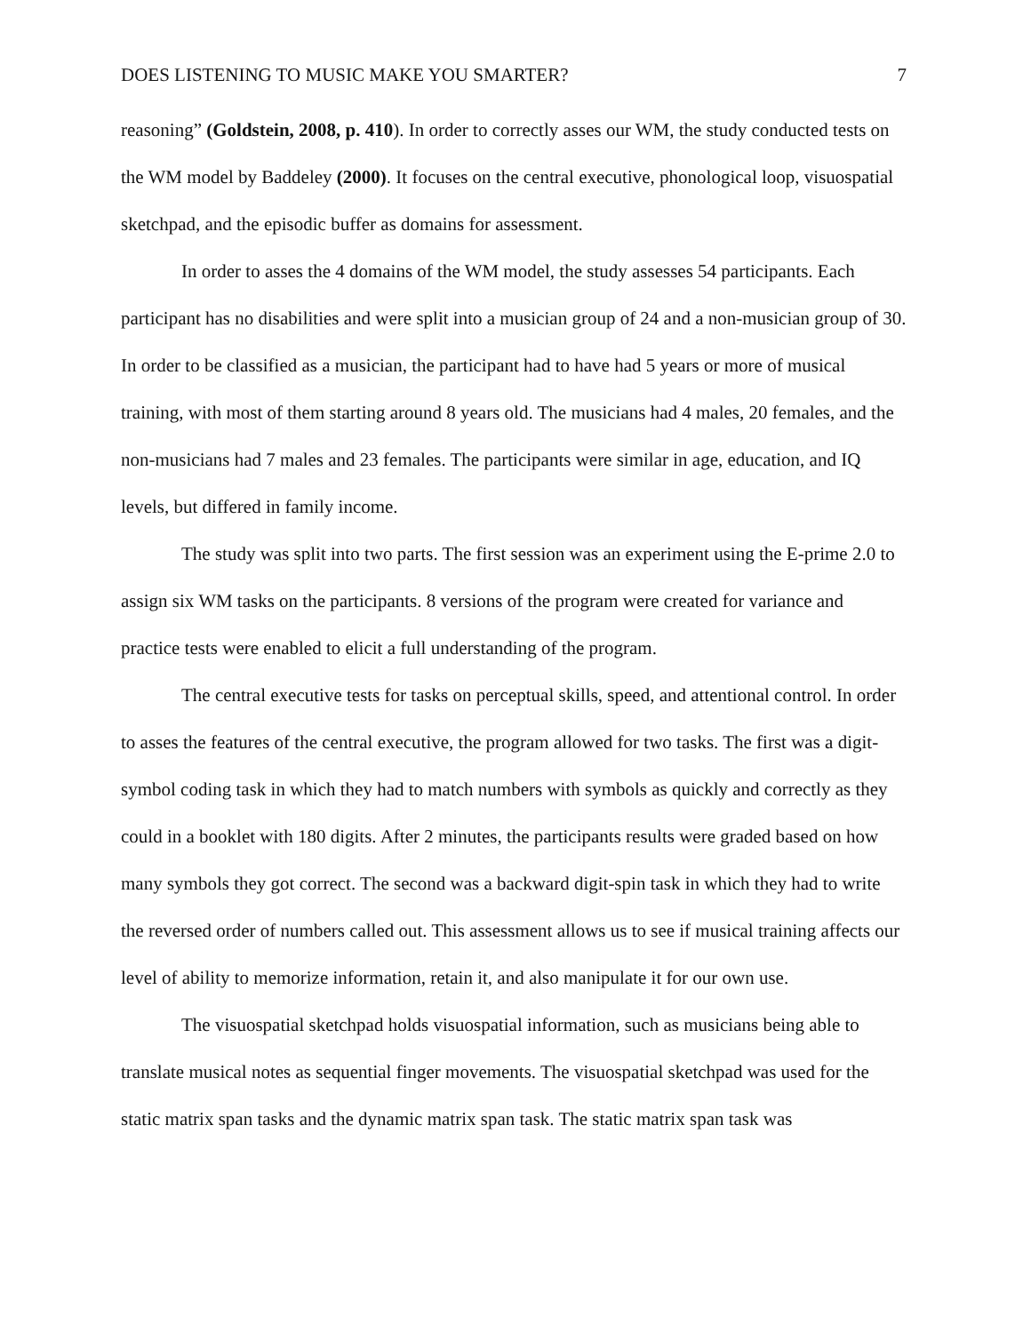DOES LISTENING TO MUSIC MAKE YOU SMARTER? 7
reasoning” (Goldstein, 2008, p. 410). In order to correctly asses our WM, the study conducted tests on the WM model by Baddeley (2000). It focuses on the central executive, phonological loop, visuospatial sketchpad, and the episodic buffer as domains for assessment.
In order to asses the 4 domains of the WM model, the study assesses 54 participants. Each participant has no disabilities and were split into a musician group of 24 and a non-musician group of 30. In order to be classified as a musician, the participant had to have had 5 years or more of musical training, with most of them starting around 8 years old. The musicians had 4 males, 20 females, and the non-musicians had 7 males and 23 females. The participants were similar in age, education, and IQ levels, but differed in family income.
The study was split into two parts. The first session was an experiment using the E-prime 2.0 to assign six WM tasks on the participants. 8 versions of the program were created for variance and practice tests were enabled to elicit a full understanding of the program.
The central executive tests for tasks on perceptual skills, speed, and attentional control. In order to asses the features of the central executive, the program allowed for two tasks. The first was a digit-symbol coding task in which they had to match numbers with symbols as quickly and correctly as they could in a booklet with 180 digits. After 2 minutes, the participants results were graded based on how many symbols they got correct. The second was a backward digit-spin task in which they had to write the reversed order of numbers called out. This assessment allows us to see if musical training affects our level of ability to memorize information, retain it, and also manipulate it for our own use.
The visuospatial sketchpad holds visuospatial information, such as musicians being able to translate musical notes as sequential finger movements. The visuospatial sketchpad was used for the static matrix span tasks and the dynamic matrix span task. The static matrix span task was